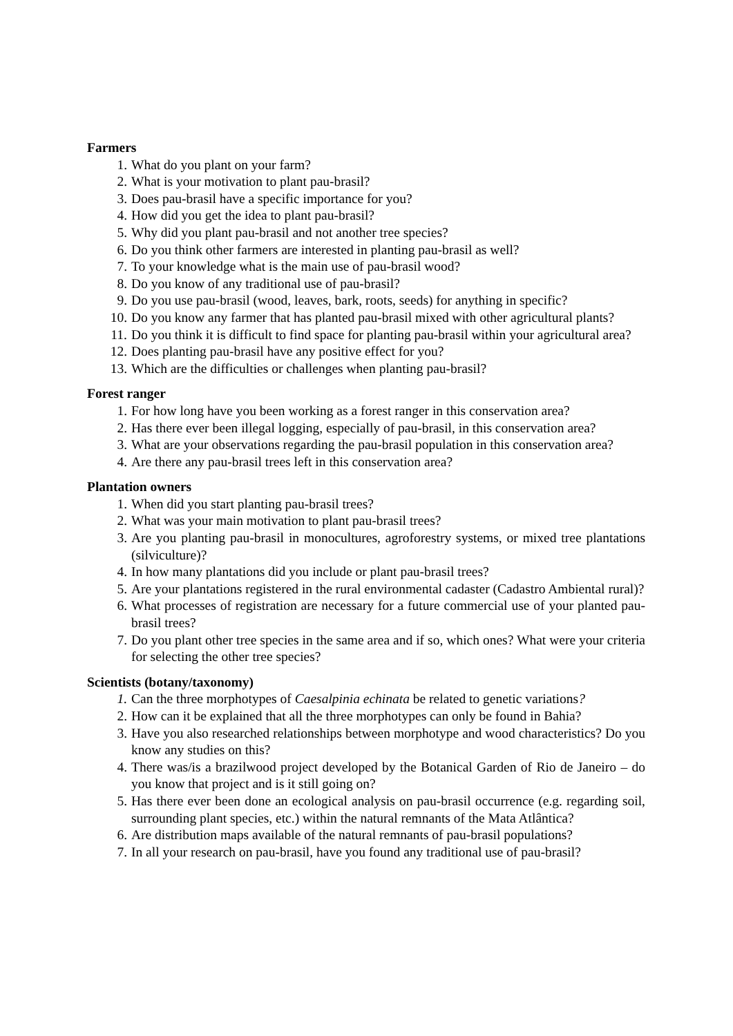Farmers
1. What do you plant on your farm?
2. What is your motivation to plant pau-brasil?
3. Does pau-brasil have a specific importance for you?
4. How did you get the idea to plant pau-brasil?
5. Why did you plant pau-brasil and not another tree species?
6. Do you think other farmers are interested in planting pau-brasil as well?
7. To your knowledge what is the main use of pau-brasil wood?
8. Do you know of any traditional use of pau-brasil?
9. Do you use pau-brasil (wood, leaves, bark, roots, seeds) for anything in specific?
10. Do you know any farmer that has planted pau-brasil mixed with other agricultural plants?
11. Do you think it is difficult to find space for planting pau-brasil within your agricultural area?
12. Does planting pau-brasil have any positive effect for you?
13. Which are the difficulties or challenges when planting pau-brasil?
Forest ranger
1. For how long have you been working as a forest ranger in this conservation area?
2. Has there ever been illegal logging, especially of pau-brasil, in this conservation area?
3. What are your observations regarding the pau-brasil population in this conservation area?
4. Are there any pau-brasil trees left in this conservation area?
Plantation owners
1. When did you start planting pau-brasil trees?
2. What was your main motivation to plant pau-brasil trees?
3. Are you planting pau-brasil in monocultures, agroforestry systems, or mixed tree plantations (silviculture)?
4. In how many plantations did you include or plant pau-brasil trees?
5. Are your plantations registered in the rural environmental cadaster (Cadastro Ambiental rural)?
6. What processes of registration are necessary for a future commercial use of your planted pau-brasil trees?
7. Do you plant other tree species in the same area and if so, which ones? What were your criteria for selecting the other tree species?
Scientists (botany/taxonomy)
1. Can the three morphotypes of Caesalpinia echinata be related to genetic variations?
2. How can it be explained that all the three morphotypes can only be found in Bahia?
3. Have you also researched relationships between morphotype and wood characteristics? Do you know any studies on this?
4. There was/is a brazilwood project developed by the Botanical Garden of Rio de Janeiro – do you know that project and is it still going on?
5. Has there ever been done an ecological analysis on pau-brasil occurrence (e.g. regarding soil, surrounding plant species, etc.) within the natural remnants of the Mata Atlântica?
6. Are distribution maps available of the natural remnants of pau-brasil populations?
7. In all your research on pau-brasil, have you found any traditional use of pau-brasil?